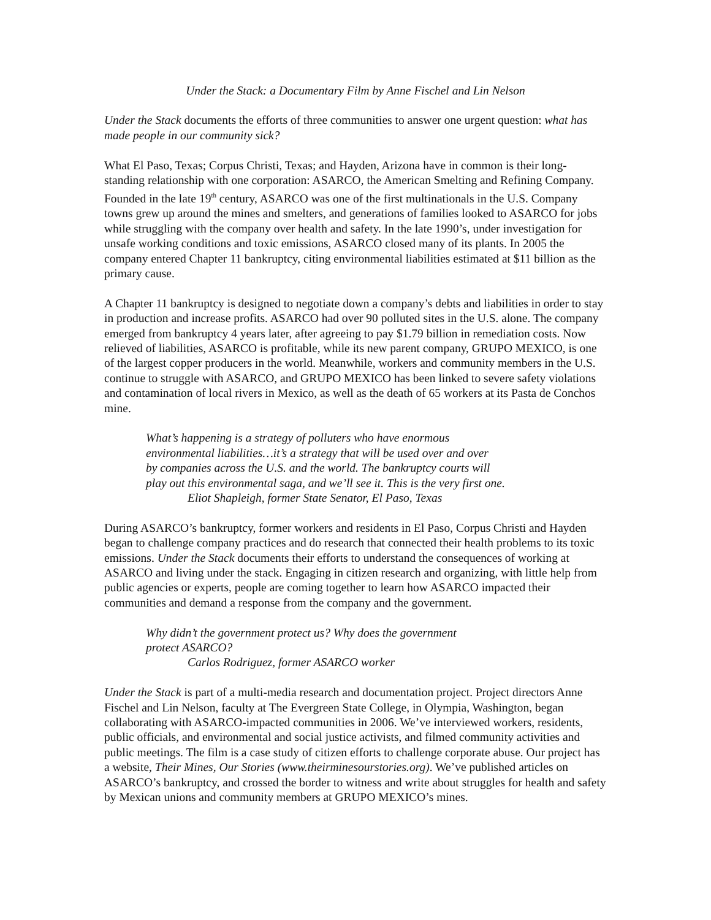Under the Stack: a Documentary Film by Anne Fischel and Lin Nelson
Under the Stack documents the efforts of three communities to answer one urgent question: what has made people in our community sick?
What El Paso, Texas; Corpus Christi, Texas; and Hayden, Arizona have in common is their long-standing relationship with one corporation: ASARCO, the American Smelting and Refining Company. Founded in the late 19<sup>th</sup> century, ASARCO was one of the first multinationals in the U.S. Company towns grew up around the mines and smelters, and generations of families looked to ASARCO for jobs while struggling with the company over health and safety. In the late 1990’s, under investigation for unsafe working conditions and toxic emissions, ASARCO closed many of its plants. In 2005 the company entered Chapter 11 bankruptcy, citing environmental liabilities estimated at $11 billion as the primary cause.
A Chapter 11 bankruptcy is designed to negotiate down a company’s debts and liabilities in order to stay in production and increase profits. ASARCO had over 90 polluted sites in the U.S. alone. The company emerged from bankruptcy 4 years later, after agreeing to pay $1.79 billion in remediation costs. Now relieved of liabilities, ASARCO is profitable, while its new parent company, GRUPO MEXICO, is one of the largest copper producers in the world. Meanwhile, workers and community members in the U.S. continue to struggle with ASARCO, and GRUPO MEXICO has been linked to severe safety violations and contamination of local rivers in Mexico, as well as the death of 65 workers at its Pasta de Conchos mine.
What’s happening is a strategy of polluters who have enormous
environmental liabilities…it’s a strategy that will be used over and over
by companies across the U.S. and the world. The bankruptcy courts will
play out this environmental saga, and we’ll see it. This is the very first one.
Eliot Shapleigh, former State Senator, El Paso, Texas
During ASARCO’s bankruptcy, former workers and residents in El Paso, Corpus Christi and Hayden began to challenge company practices and do research that connected their health problems to its toxic emissions. Under the Stack documents their efforts to understand the consequences of working at ASARCO and living under the stack. Engaging in citizen research and organizing, with little help from public agencies or experts, people are coming together to learn how ASARCO impacted their communities and demand a response from the company and the government.
Why didn’t the government protect us? Why does the government
protect ASARCO?
Carlos Rodriguez, former ASARCO worker
Under the Stack is part of a multi-media research and documentation project. Project directors Anne Fischel and Lin Nelson, faculty at The Evergreen State College, in Olympia, Washington, began collaborating with ASARCO-impacted communities in 2006. We’ve interviewed workers, residents, public officials, and environmental and social justice activists, and filmed community activities and public meetings. The film is a case study of citizen efforts to challenge corporate abuse. Our project has a website, Their Mines, Our Stories (www.theirminesourstories.org). We’ve published articles on ASARCO’s bankruptcy, and crossed the border to witness and write about struggles for health and safety by Mexican unions and community members at GRUPO MEXICO’s mines.